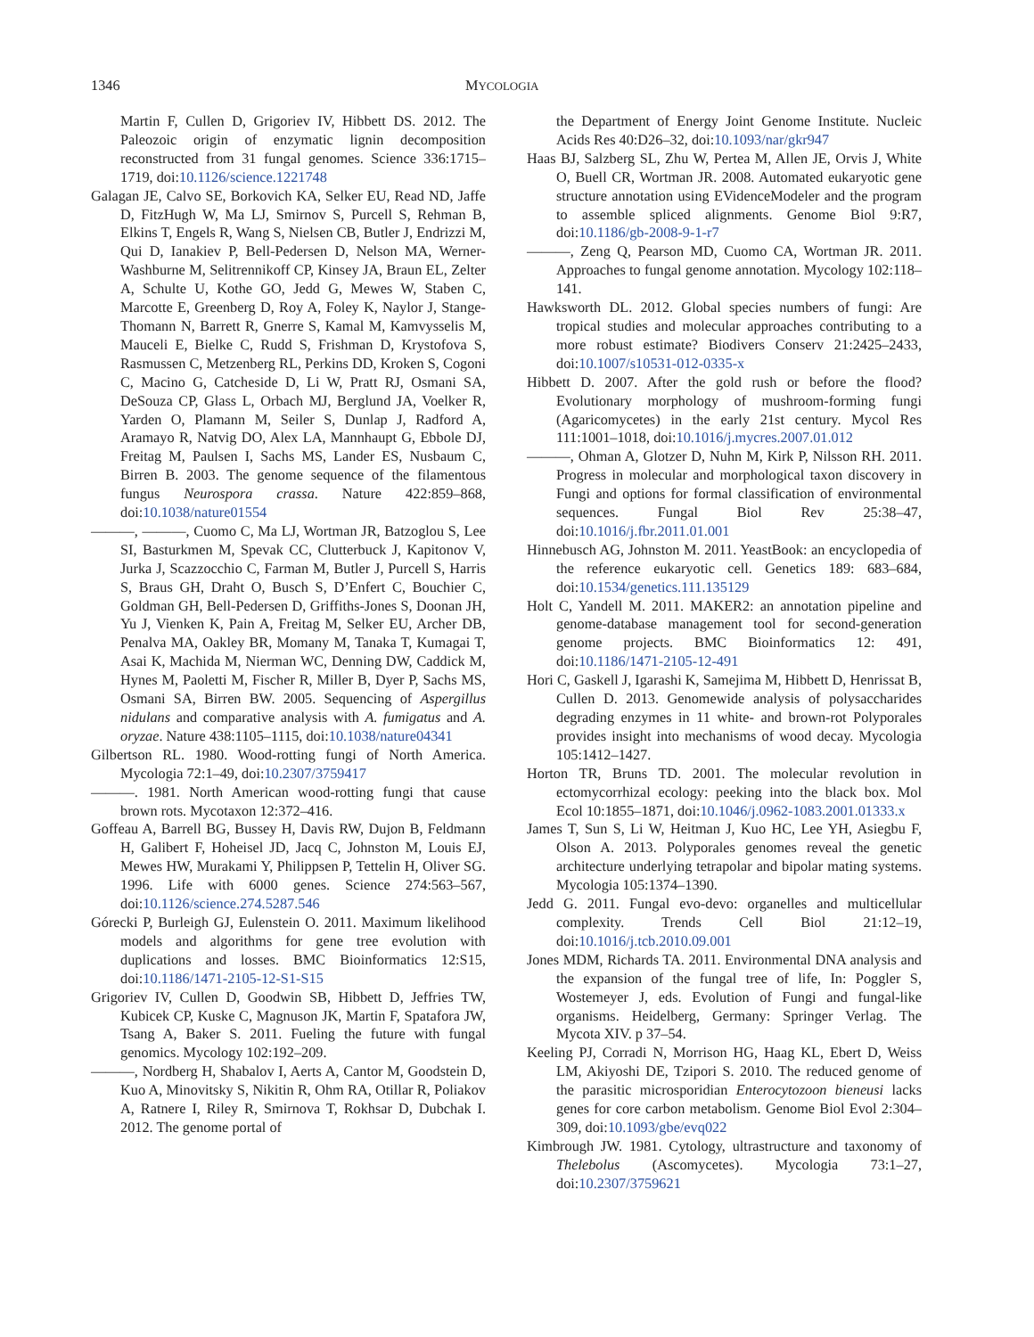1346 MYCOLOGIA
Martin F, Cullen D, Grigoriev IV, Hibbett DS. 2012. The Paleozoic origin of enzymatic lignin decomposition reconstructed from 31 fungal genomes. Science 336:1715–1719, doi:10.1126/science.1221748
Galagan JE, Calvo SE, Borkovich KA, Selker EU, Read ND, Jaffe D, FitzHugh W, Ma LJ, Smirnov S, Purcell S, Rehman B, Elkins T, Engels R, Wang S, Nielsen CB, Butler J, Endrizzi M, Qui D, Ianakiev P, Bell-Pedersen D, Nelson MA, Werner-Washburne M, Selitrennikoff CP, Kinsey JA, Braun EL, Zelter A, Schulte U, Kothe GO, Jedd G, Mewes W, Staben C, Marcotte E, Greenberg D, Roy A, Foley K, Naylor J, Stange-Thomann N, Barrett R, Gnerre S, Kamal M, Kamvysselis M, Mauceli E, Bielke C, Rudd S, Frishman D, Krystofova S, Rasmussen C, Metzenberg RL, Perkins DD, Kroken S, Cogoni C, Macino G, Catcheside D, Li W, Pratt RJ, Osmani SA, DeSouza CP, Glass L, Orbach MJ, Berglund JA, Voelker R, Yarden O, Plamann M, Seiler S, Dunlap J, Radford A, Aramayo R, Natvig DO, Alex LA, Mannhaupt G, Ebbole DJ, Freitag M, Paulsen I, Sachs MS, Lander ES, Nusbaum C, Birren B. 2003. The genome sequence of the filamentous fungus Neurospora crassa. Nature 422:859–868, doi:10.1038/nature01554
———, ———, Cuomo C, Ma LJ, Wortman JR, Batzoglou S, Lee SI, Basturkmen M, Spevak CC, Clutterbuck J, Kapitonov V, Jurka J, Scazzocchio C, Farman M, Butler J, Purcell S, Harris S, Braus GH, Draht O, Busch S, D’Enfert C, Bouchier C, Goldman GH, Bell-Pedersen D, Griffiths-Jones S, Doonan JH, Yu J, Vienken K, Pain A, Freitag M, Selker EU, Archer DB, Penalva MA, Oakley BR, Momany M, Tanaka T, Kumagai T, Asai K, Machida M, Nierman WC, Denning DW, Caddick M, Hynes M, Paoletti M, Fischer R, Miller B, Dyer P, Sachs MS, Osmani SA, Birren BW. 2005. Sequencing of Aspergillus nidulans and comparative analysis with A. fumigatus and A. oryzae. Nature 438:1105–1115, doi:10.1038/nature04341
Gilbertson RL. 1980. Wood-rotting fungi of North America. Mycologia 72:1–49, doi:10.2307/3759417
———. 1981. North American wood-rotting fungi that cause brown rots. Mycotaxon 12:372–416.
Goffeau A, Barrell BG, Bussey H, Davis RW, Dujon B, Feldmann H, Galibert F, Hoheisel JD, Jacq C, Johnston M, Louis EJ, Mewes HW, Murakami Y, Philippsen P, Tettelin H, Oliver SG. 1996. Life with 6000 genes. Science 274:563–567, doi:10.1126/science.274.5287.546
Górecki P, Burleigh GJ, Eulenstein O. 2011. Maximum likelihood models and algorithms for gene tree evolution with duplications and losses. BMC Bioinformatics 12:S15, doi:10.1186/1471-2105-12-S1-S15
Grigoriev IV, Cullen D, Goodwin SB, Hibbett D, Jeffries TW, Kubicek CP, Kuske C, Magnuson JK, Martin F, Spatafora JW, Tsang A, Baker S. 2011. Fueling the future with fungal genomics. Mycology 102:192–209.
———, Nordberg H, Shabalov I, Aerts A, Cantor M, Goodstein D, Kuo A, Minovitsky S, Nikitin R, Ohm RA, Otillar R, Poliakov A, Ratnere I, Riley R, Smirnova T, Rokhsar D, Dubchak I. 2012. The genome portal of
the Department of Energy Joint Genome Institute. Nucleic Acids Res 40:D26–32, doi:10.1093/nar/gkr947
Haas BJ, Salzberg SL, Zhu W, Pertea M, Allen JE, Orvis J, White O, Buell CR, Wortman JR. 2008. Automated eukaryotic gene structure annotation using EVidenceModeler and the program to assemble spliced alignments. Genome Biol 9:R7, doi:10.1186/gb-2008-9-1-r7
———, Zeng Q, Pearson MD, Cuomo CA, Wortman JR. 2011. Approaches to fungal genome annotation. Mycology 102:118–141.
Hawksworth DL. 2012. Global species numbers of fungi: Are tropical studies and molecular approaches contributing to a more robust estimate? Biodivers Conserv 21:2425–2433, doi:10.1007/s10531-012-0335-x
Hibbett D. 2007. After the gold rush or before the flood? Evolutionary morphology of mushroom-forming fungi (Agaricomycetes) in the early 21st century. Mycol Res 111:1001–1018, doi:10.1016/j.mycres.2007.01.012
———, Ohman A, Glotzer D, Nuhn M, Kirk P, Nilsson RH. 2011. Progress in molecular and morphological taxon discovery in Fungi and options for formal classification of environmental sequences. Fungal Biol Rev 25:38–47, doi:10.1016/j.fbr.2011.01.001
Hinnebusch AG, Johnston M. 2011. YeastBook: an encyclopedia of the reference eukaryotic cell. Genetics 189: 683–684, doi:10.1534/genetics.111.135129
Holt C, Yandell M. 2011. MAKER2: an annotation pipeline and genome-database management tool for second-generation genome projects. BMC Bioinformatics 12: 491, doi:10.1186/1471-2105-12-491
Hori C, Gaskell J, Igarashi K, Samejima M, Hibbett D, Henrissat B, Cullen D. 2013. Genomewide analysis of polysaccharides degrading enzymes in 11 white- and brown-rot Polyporales provides insight into mechanisms of wood decay. Mycologia 105:1412–1427.
Horton TR, Bruns TD. 2001. The molecular revolution in ectomycorrhizal ecology: peeking into the black box. Mol Ecol 10:1855–1871, doi:10.1046/j.0962-1083.2001.01333.x
James T, Sun S, Li W, Heitman J, Kuo HC, Lee YH, Asiegbu F, Olson A. 2013. Polyporales genomes reveal the genetic architecture underlying tetrapolar and bipolar mating systems. Mycologia 105:1374–1390.
Jedd G. 2011. Fungal evo-devo: organelles and multicellular complexity. Trends Cell Biol 21:12–19, doi:10.1016/j.tcb.2010.09.001
Jones MDM, Richards TA. 2011. Environmental DNA analysis and the expansion of the fungal tree of life, In: Poggler S, Wostemeyer J, eds. Evolution of Fungi and fungal-like organisms. Heidelberg, Germany: Springer Verlag. The Mycota XIV. p 37–54.
Keeling PJ, Corradi N, Morrison HG, Haag KL, Ebert D, Weiss LM, Akiyoshi DE, Tzipori S. 2010. The reduced genome of the parasitic microsporidian Enterocytozoon bieneusi lacks genes for core carbon metabolism. Genome Biol Evol 2:304–309, doi:10.1093/gbe/evq022
Kimbrough JW. 1981. Cytology, ultrastructure and taxonomy of Thelebolus (Ascomycetes). Mycologia 73:1–27, doi:10.2307/3759621